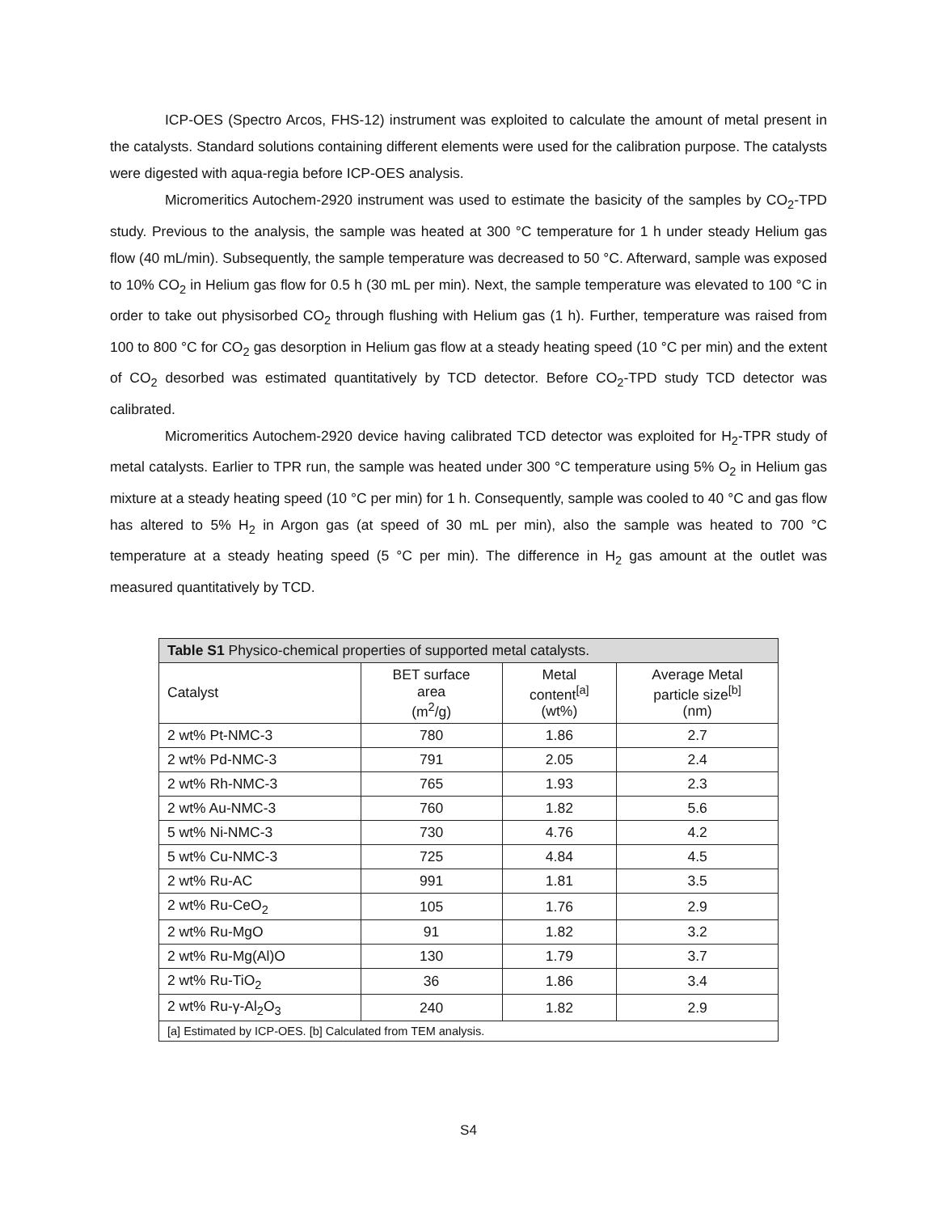ICP-OES (Spectro Arcos, FHS-12) instrument was exploited to calculate the amount of metal present in the catalysts. Standard solutions containing different elements were used for the calibration purpose. The catalysts were digested with aqua-regia before ICP-OES analysis.
Micromeritics Autochem-2920 instrument was used to estimate the basicity of the samples by CO<sub>2</sub>-TPD study. Previous to the analysis, the sample was heated at 300 °C temperature for 1 h under steady Helium gas flow (40 mL/min). Subsequently, the sample temperature was decreased to 50 °C. Afterward, sample was exposed to 10% CO<sub>2</sub> in Helium gas flow for 0.5 h (30 mL per min). Next, the sample temperature was elevated to 100 °C in order to take out physisorbed CO<sub>2</sub> through flushing with Helium gas (1 h). Further, temperature was raised from 100 to 800 °C for CO<sub>2</sub> gas desorption in Helium gas flow at a steady heating speed (10 °C per min) and the extent of CO<sub>2</sub> desorbed was estimated quantitatively by TCD detector. Before CO<sub>2</sub>-TPD study TCD detector was calibrated.
Micromeritics Autochem-2920 device having calibrated TCD detector was exploited for H<sub>2</sub>-TPR study of metal catalysts. Earlier to TPR run, the sample was heated under 300 °C temperature using 5% O<sub>2</sub> in Helium gas mixture at a steady heating speed (10 °C per min) for 1 h. Consequently, sample was cooled to 40 °C and gas flow has altered to 5% H<sub>2</sub> in Argon gas (at speed of 30 mL per min), also the sample was heated to 700 °C temperature at a steady heating speed (5 °C per min). The difference in H<sub>2</sub> gas amount at the outlet was measured quantitatively by TCD.
| Table S1 Physico-chemical properties of supported metal catalysts. | | | |
| Catalyst | BET surface area (m<sup>2</sup>/g) | Metal content<sup>[a]</sup> (wt%) | Average Metal particle size<sup>[b]</sup> (nm) |
| 2 wt% Pt-NMC-3 | 780 | 1.86 | 2.7 |
| 2 wt% Pd-NMC-3 | 791 | 2.05 | 2.4 |
| 2 wt% Rh-NMC-3 | 765 | 1.93 | 2.3 |
| 2 wt% Au-NMC-3 | 760 | 1.82 | 5.6 |
| 5 wt% Ni-NMC-3 | 730 | 4.76 | 4.2 |
| 5 wt% Cu-NMC-3 | 725 | 4.84 | 4.5 |
| 2 wt% Ru-AC | 991 | 1.81 | 3.5 |
| 2 wt% Ru-CeO<sub>2</sub> | 105 | 1.76 | 2.9 |
| 2 wt% Ru-MgO | 91 | 1.82 | 3.2 |
| 2 wt% Ru-Mg(Al)O | 130 | 1.79 | 3.7 |
| 2 wt% Ru-TiO<sub>2</sub> | 36 | 1.86 | 3.4 |
| 2 wt% Ru-γ-Al<sub>2</sub>O<sub>3</sub> | 240 | 1.82 | 2.9 |
| [a] Estimated by ICP-OES. [b] Calculated from TEM analysis. | | | |
S4